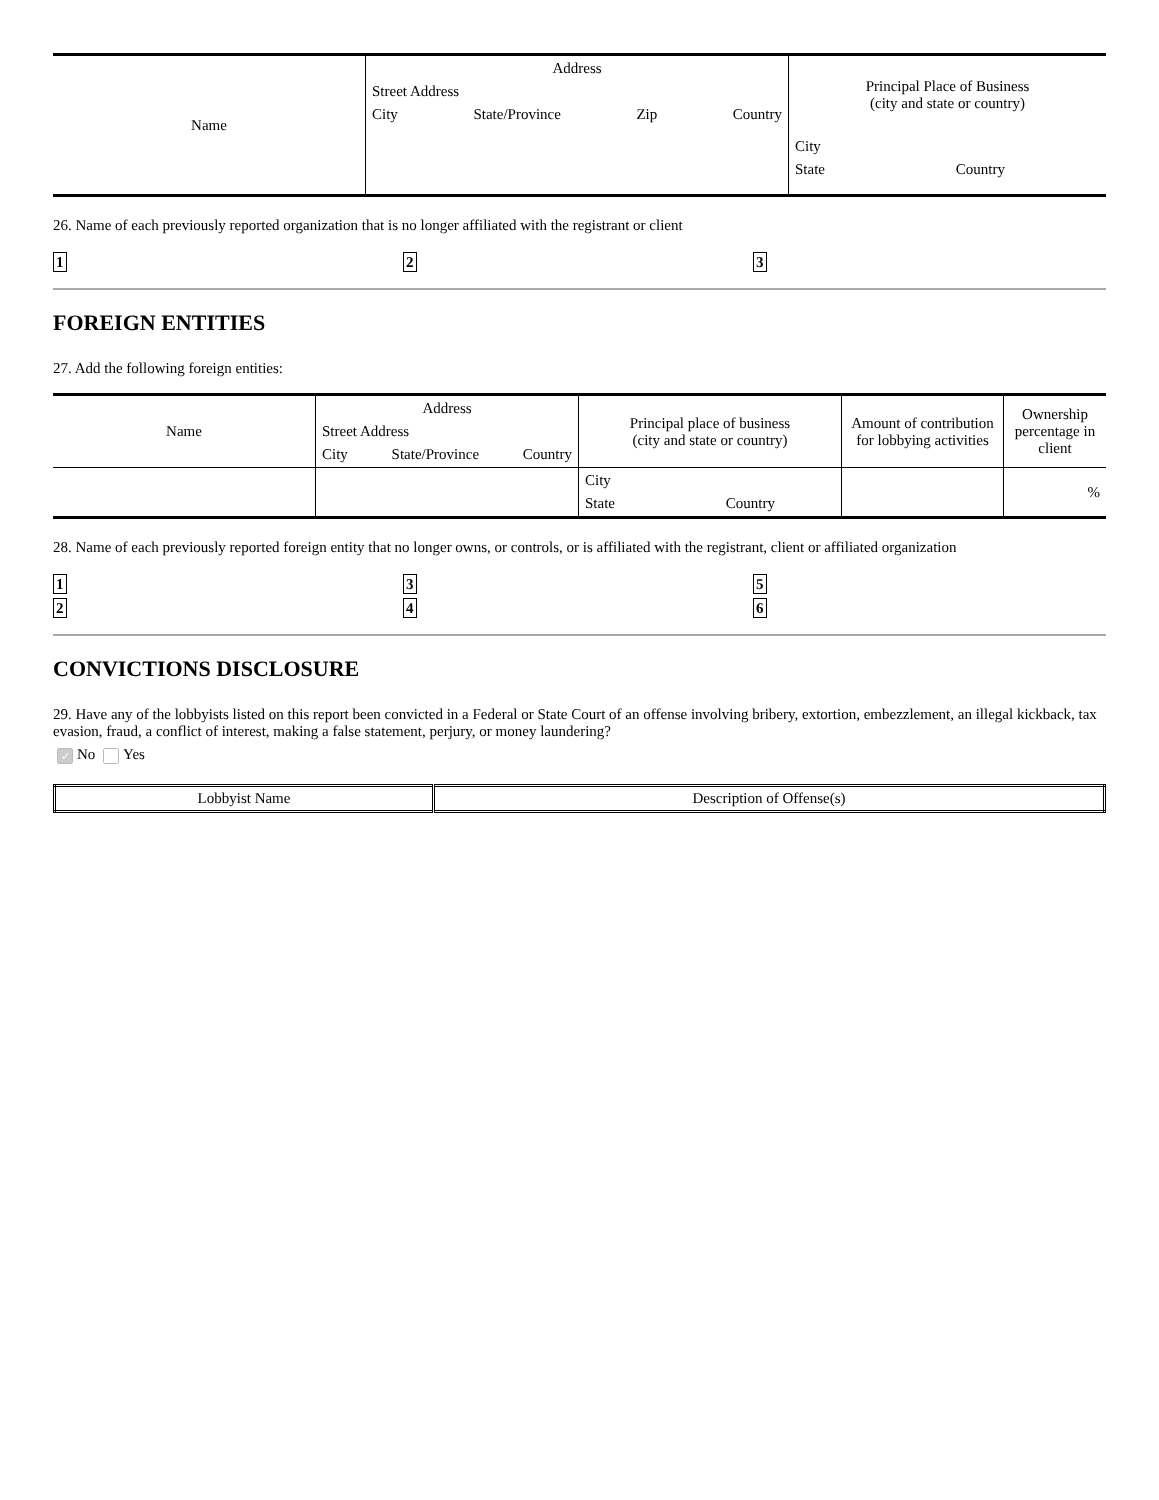| Name | Address Street Address City State/Province Zip Country | Principal Place of Business (city and state or country) City State Country |
26. Name of each previously reported organization that is no longer affiliated with the registrant or client
1 2 3
FOREIGN ENTITIES
27. Add the following foreign entities:
| Name | Address Street Address City State/Province Country | Principal place of business (city and state or country) | Amount of contribution for lobbying activities | Ownership percentage in client |
| | | City State Country | | % |
28. Name of each previously reported foreign entity that no longer owns, or controls, or is affiliated with the registrant, client or affiliated organization
1
2
3
4
5
6
CONVICTIONS DISCLOSURE
29. Have any of the lobbyists listed on this report been convicted in a Federal or State Court of an offense involving bribery, extortion, embezzlement, an illegal kickback, tax evasion, fraud, a conflict of interest, making a false statement, perjury, or money laundering?
✓ No Yes
| Lobbyist Name | Description of Offense(s) |